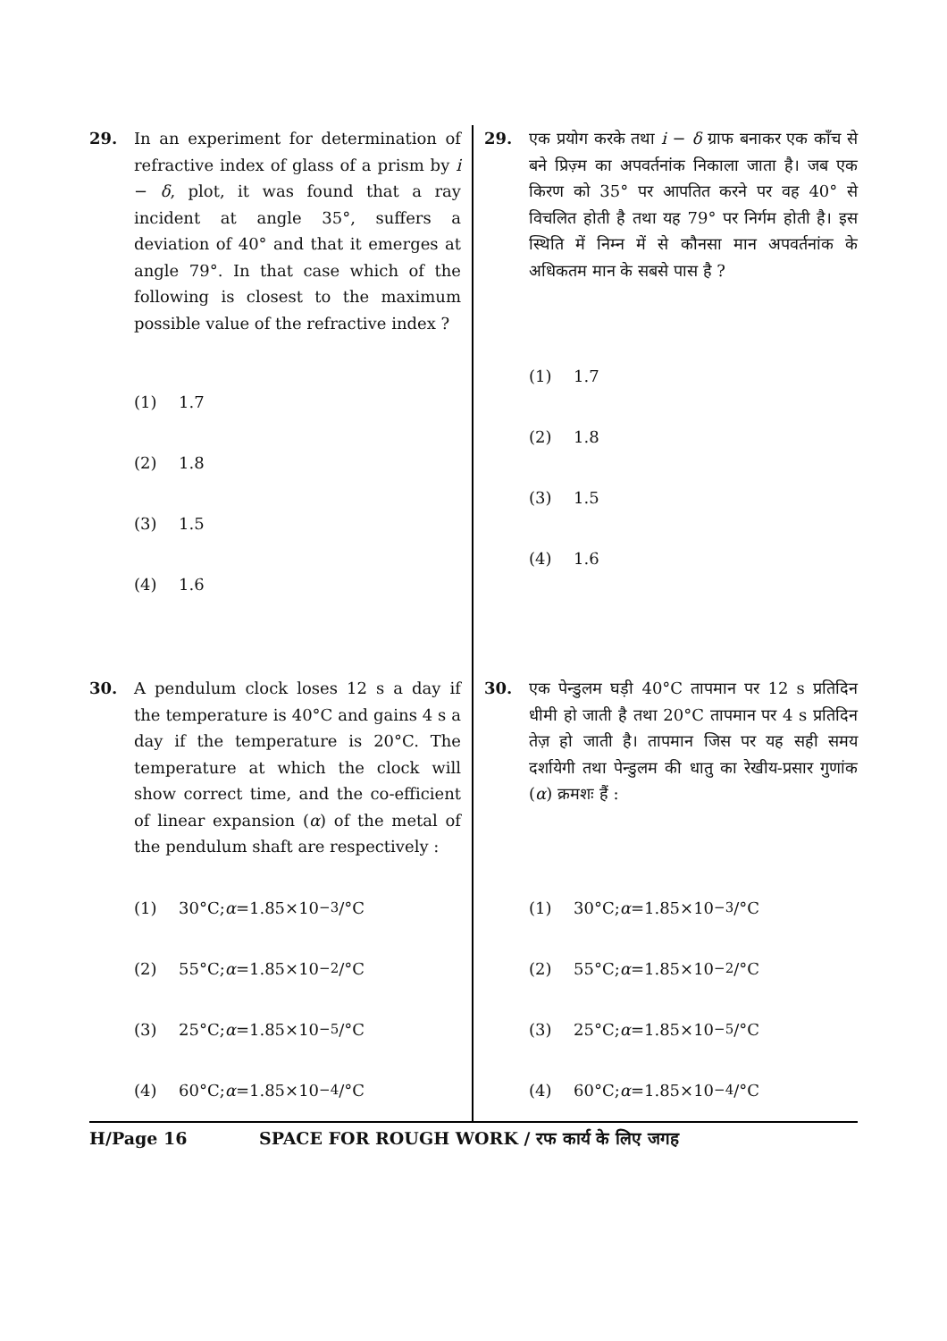29. In an experiment for determination of refractive index of glass of a prism by i − δ, plot, it was found that a ray incident at angle 35°, suffers a deviation of 40° and that it emerges at angle 79°. In that case which of the following is closest to the maximum possible value of the refractive index ?
(1) 1.7
(2) 1.8
(3) 1.5
(4) 1.6
29. एक प्रयोग करके तथा i − δ ग्राफ बनाकर एक काँच से बने प्रिज़्म का अपवर्तनांक निकाला जाता है। जब एक किरण को 35° पर आपतित करने पर वह 40° से विचलित होती है तथा यह 79° पर निर्गम होती है। इस स्थिति में निम्न में से कौनसा मान अपवर्तनांक के अधिकतम मान के सबसे पास है ?
(1) 1.7
(2) 1.8
(3) 1.5
(4) 1.6
30. A pendulum clock loses 12 s a day if the temperature is 40°C and gains 4 s a day if the temperature is 20°C. The temperature at which the clock will show correct time, and the co-efficient of linear expansion (α) of the metal of the pendulum shaft are respectively :
(1) 30°C; α =1.85×10<sup>−3</sup>/°C
(2) 55°C; α =1.85×10<sup>−2</sup>/°C
(3) 25°C; α =1.85×10<sup>−5</sup>/°C
(4) 60°C; α =1.85×10<sup>−4</sup>/°C
30. एक पेन्डुलम घड़ी 40°C तापमान पर 12 s प्रतिदिन धीमी हो जाती है तथा 20°C तापमान पर 4 s प्रतिदिन तेज़ हो जाती है। तापमान जिस पर यह सही समय दर्शायेगी तथा पेन्डुलम की धातु का रेखीय-प्रसार गुणांक (α) क्रमशः हैं :
(1) 30°C; α =1.85×10<sup>−3</sup>/°C
(2) 55°C; α =1.85×10<sup>−2</sup>/°C
(3) 25°C; α =1.85×10<sup>−5</sup>/°C
(4) 60°C; α =1.85×10<sup>−4</sup>/°C
H/Page 16 SPACE FOR ROUGH WORK / रफ कार्य के लिए जगह